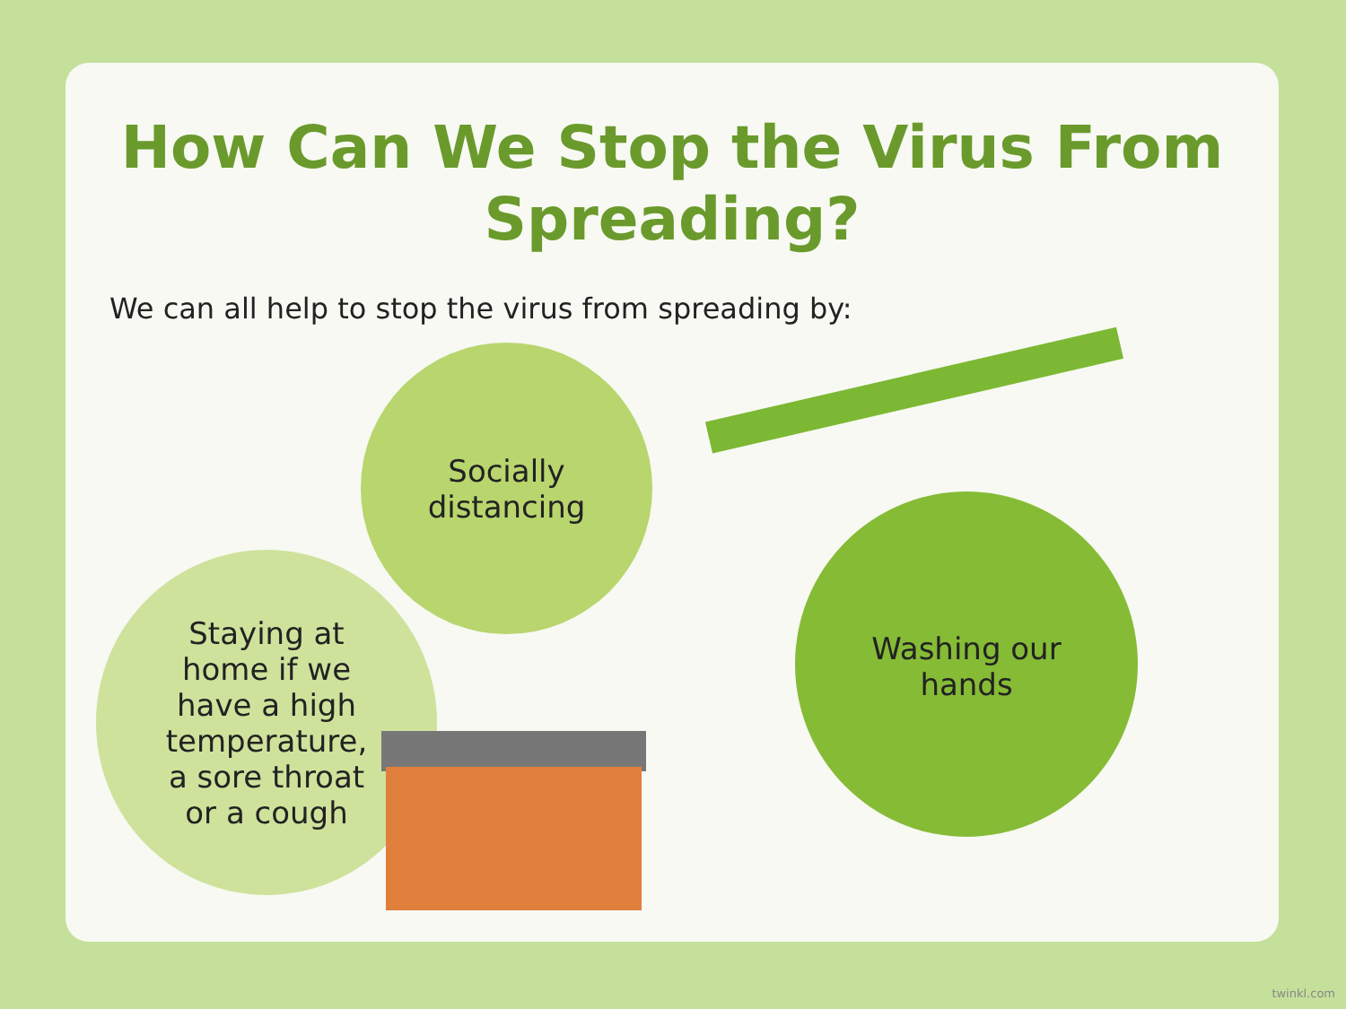How Can We Stop the Virus From Spreading?
We can all help to stop the virus from spreading by:
Socially
distancing
Staying at
home if we
have a high
temperature,
a sore throat
or a cough
Washing our
hands
twinkl.com